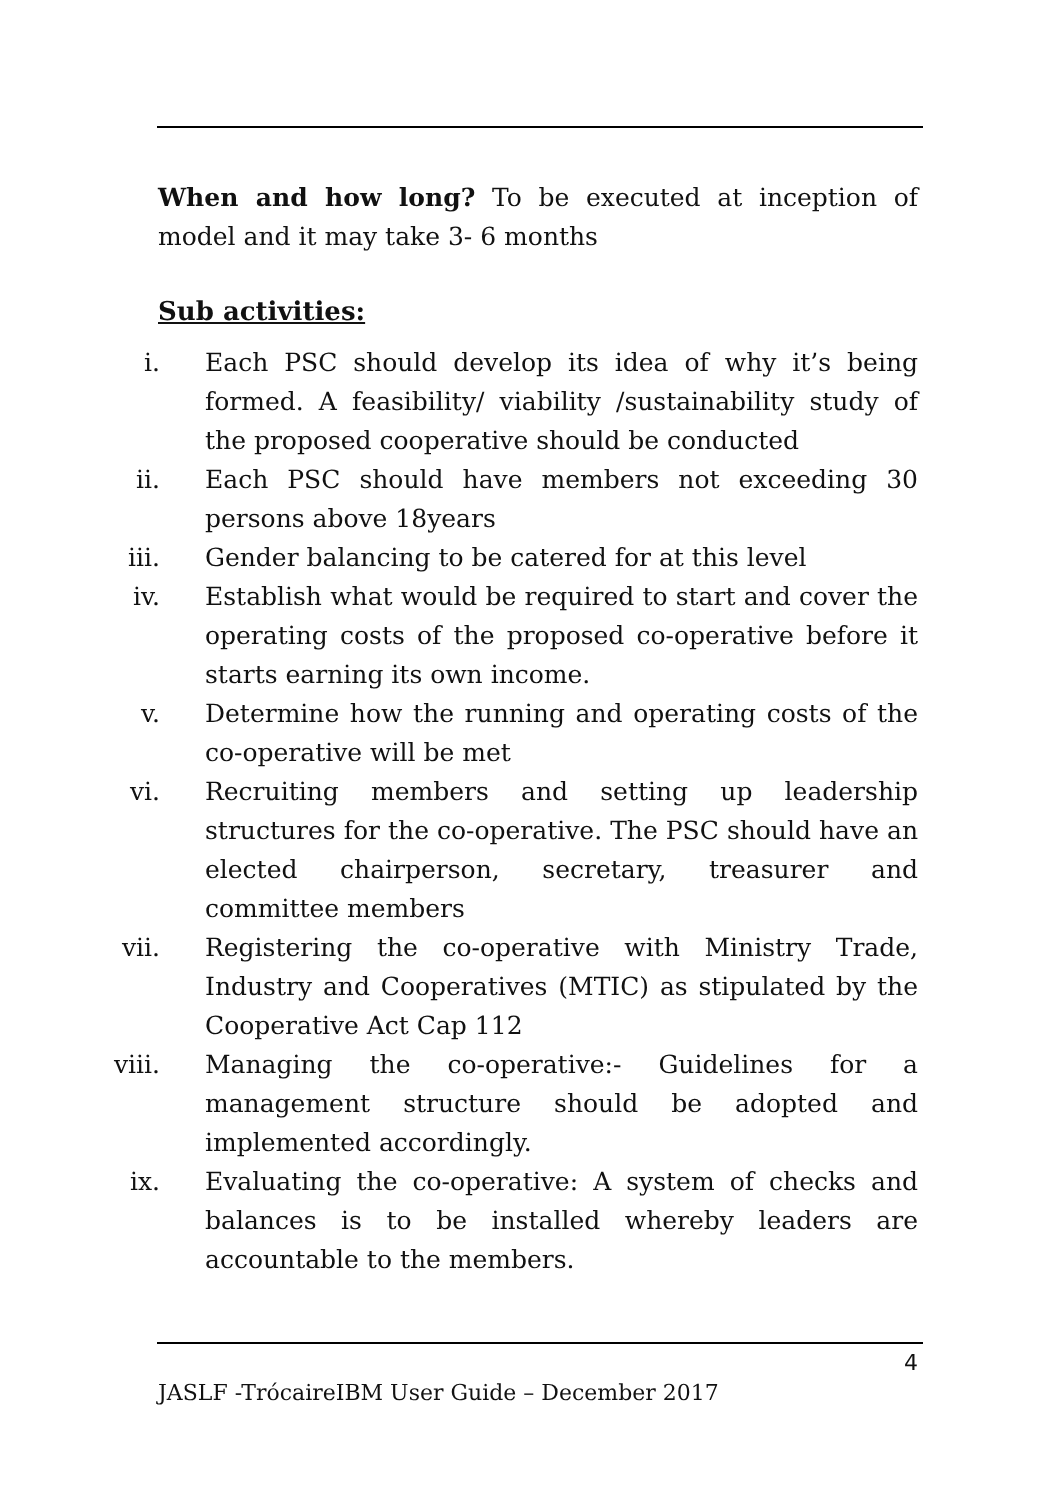When and how long? To be executed at inception of model and it may take 3- 6 months
Sub activities:
i. Each PSC should develop its idea of why it’s being formed. A feasibility/ viability /sustainability study of the proposed cooperative should be conducted
ii. Each PSC should have members not exceeding 30 persons above 18years
iii. Gender balancing to be catered for at this level
iv. Establish what would be required to start and cover the operating costs of the proposed co-operative before it starts earning its own income.
v. Determine how the running and operating costs of the co-operative will be met
vi. Recruiting members and setting up leadership structures for the co-operative. The PSC should have an elected chairperson, secretary, treasurer and committee members
vii. Registering the co-operative with Ministry Trade, Industry and Cooperatives (MTIC) as stipulated by the Cooperative Act Cap 112
viii. Managing the co-operative:- Guidelines for a management structure should be adopted and implemented accordingly.
ix. Evaluating the co-operative: A system of checks and balances is to be installed whereby leaders are accountable to the members.
4
JASLF -TrócaireIBM User Guide – December 2017